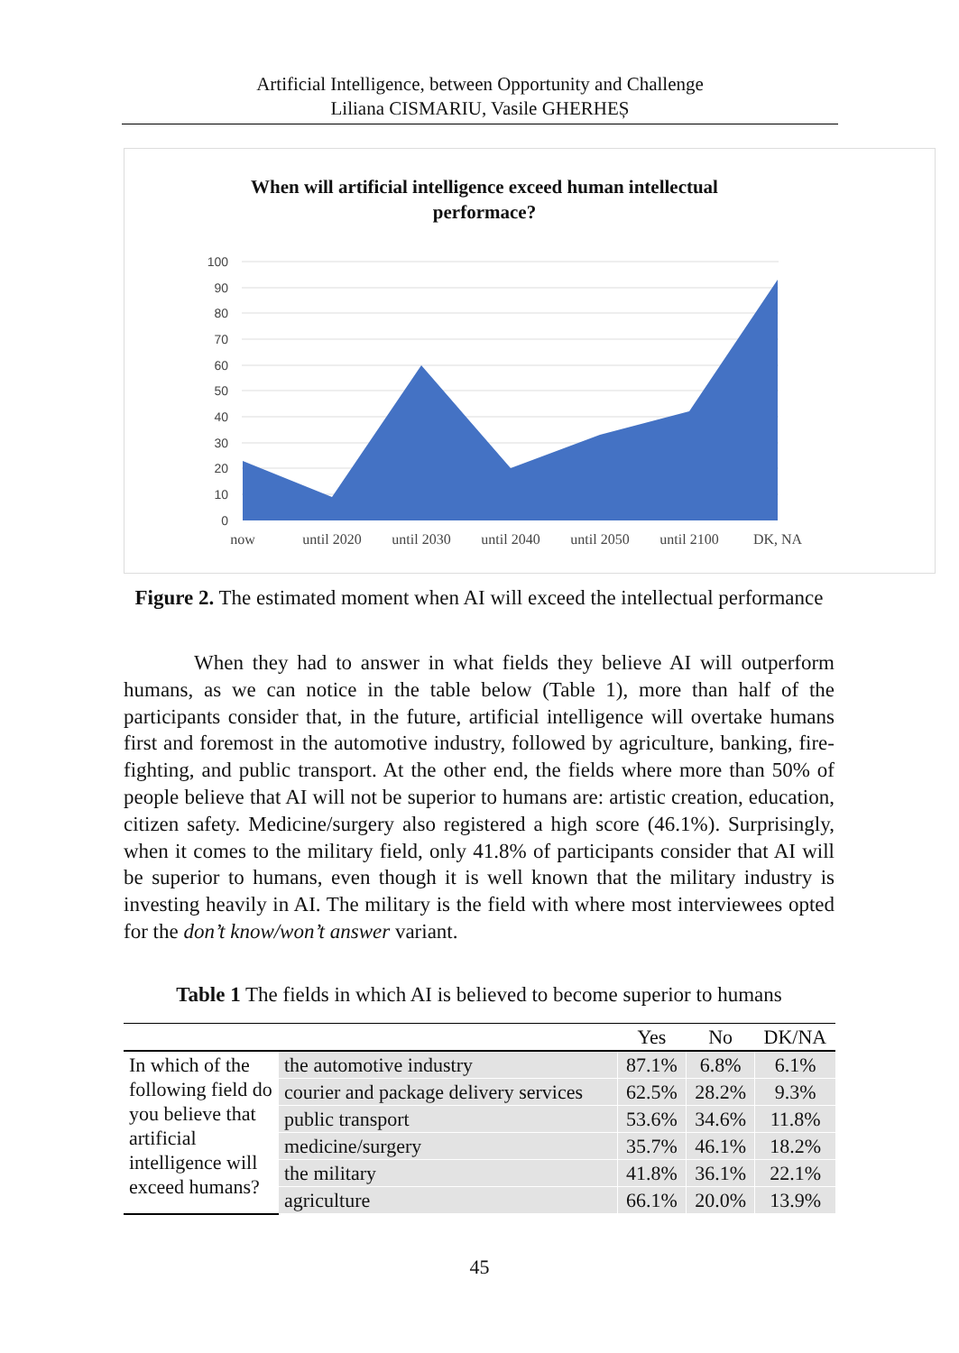Artificial Intelligence, between Opportunity and Challenge
Liliana CISMARIU, Vasile GHERHEȘ
When will artificial intelligence exceed human intellectual
performace?
100
90
80
70
60
50
40
30
20
10
0
now
until 2020
until 2030
until 2040
until 2050
until 2100
DK, NA
Figure 2. The estimated moment when AI will exceed the intellectual performance
When they had to answer in what fields they believe AI will outperform humans, as we can notice in the table below (Table 1), more than half of the participants consider that, in the future, artificial intelligence will overtake humans first and foremost in the automotive industry, followed by agriculture, banking, fire-fighting, and public transport. At the other end, the fields where more than 50% of people believe that AI will not be superior to humans are: artistic creation, education, citizen safety. Medicine/surgery also registered a high score (46.1%). Surprisingly, when it comes to the military field, only 41.8% of participants consider that AI will be superior to humans, even though it is well known that the military industry is investing heavily in AI. The military is the field with where most interviewees opted for the don’t know/won’t answer variant.
Table 1 The fields in which AI is believed to become superior to humans
| | | Yes | No | DK/NA |
| --- | --- | --- | --- | --- |
| In which of the following field do you believe that artificial intelligence will exceed humans? | the automotive industry | 87.1% | 6.8% | 6.1% |
| | courier and package delivery services | 62.5% | 28.2% | 9.3% |
| | public transport | 53.6% | 34.6% | 11.8% |
| | medicine/surgery | 35.7% | 46.1% | 18.2% |
| | the military | 41.8% | 36.1% | 22.1% |
| | agriculture | 66.1% | 20.0% | 13.9% |
45